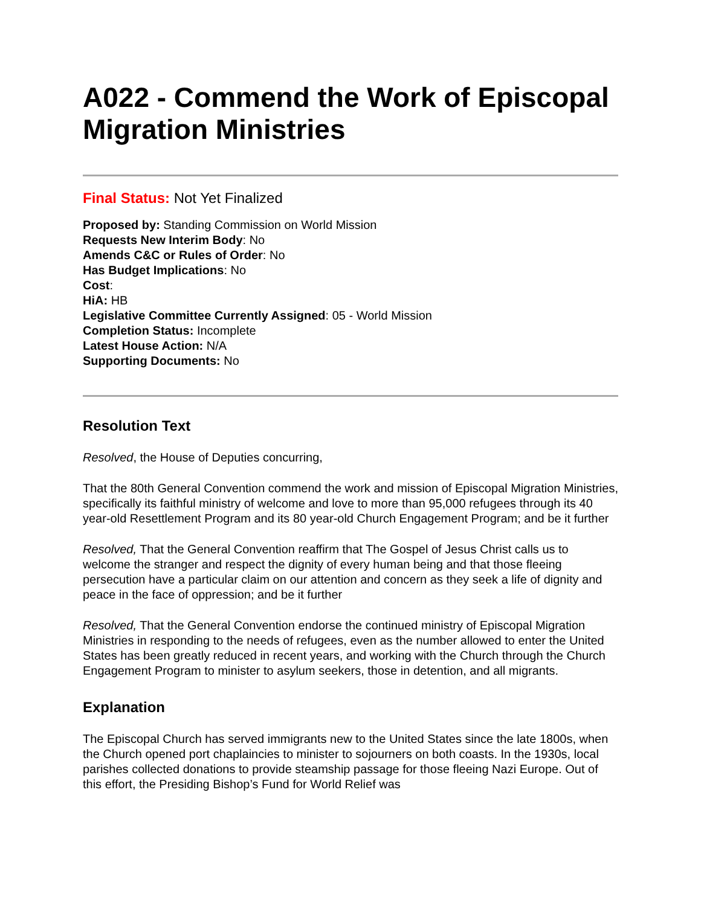A022 - Commend the Work of Episcopal Migration Ministries
Final Status: Not Yet Finalized
Proposed by: Standing Commission on World Mission
Requests New Interim Body: No
Amends C&C or Rules of Order: No
Has Budget Implications: No
Cost:
HiA: HB
Legislative Committee Currently Assigned: 05 - World Mission
Completion Status: Incomplete
Latest House Action: N/A
Supporting Documents: No
Resolution Text
Resolved, the House of Deputies concurring,
That the 80th General Convention commend the work and mission of Episcopal Migration Ministries, specifically its faithful ministry of welcome and love to more than 95,000 refugees through its 40 year-old Resettlement Program and its 80 year-old Church Engagement Program; and be it further
Resolved, That the General Convention reaffirm that The Gospel of Jesus Christ calls us to welcome the stranger and respect the dignity of every human being and that those fleeing persecution have a particular claim on our attention and concern as they seek a life of dignity and peace in the face of oppression; and be it further
Resolved, That the General Convention endorse the continued ministry of Episcopal Migration Ministries in responding to the needs of refugees, even as the number allowed to enter the United States has been greatly reduced in recent years, and working with the Church through the Church Engagement Program to minister to asylum seekers, those in detention, and all migrants.
Explanation
The Episcopal Church has served immigrants new to the United States since the late 1800s, when the Church opened port chaplaincies to minister to sojourners on both coasts. In the 1930s, local parishes collected donations to provide steamship passage for those fleeing Nazi Europe. Out of this effort, the Presiding Bishop’s Fund for World Relief was